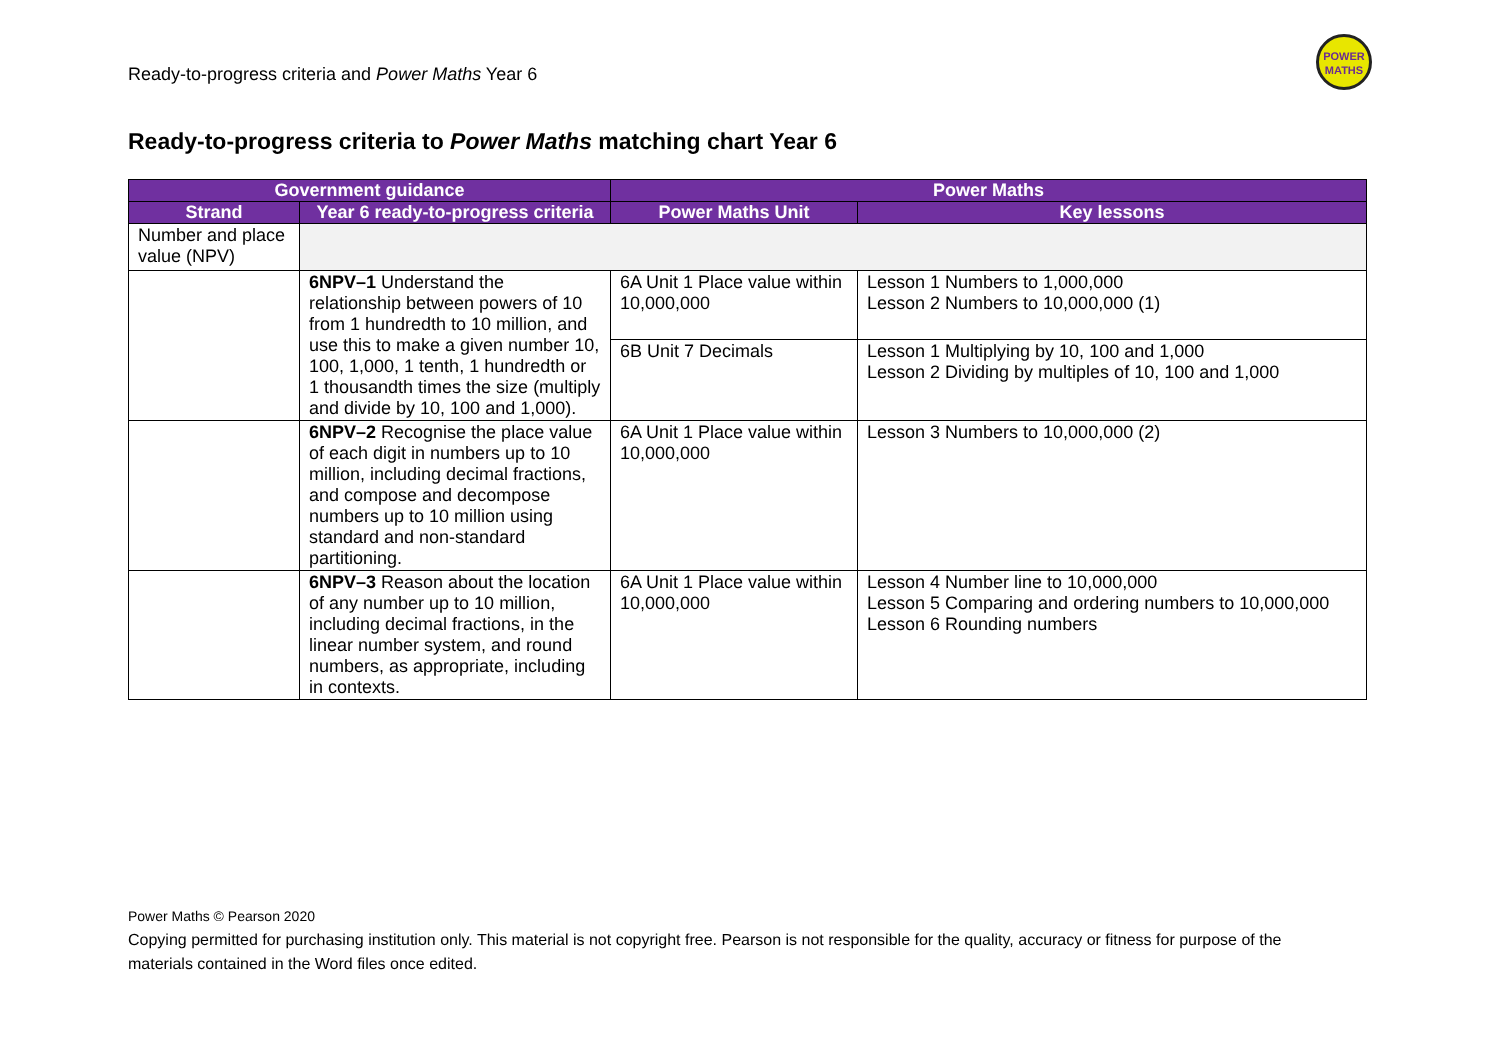Ready-to-progress criteria and Power Maths Year 6
POWER
MATHS
Ready-to-progress criteria to Power Maths matching chart Year 6
| Government guidance | | Power Maths | |
| --- | --- | --- | --- |
| Strand | Year 6 ready-to-progress criteria | Power Maths Unit | Key lessons |
| Number and place value (NPV) | | | |
| | 6NPV–1 Understand the relationship between powers of 10 from 1 hundredth to 10 million, and use this to make a given number 10, 100, 1,000, 1 tenth, 1 hundredth or 1 thousandth times the size (multiply and divide by 10, 100 and 1,000). | 6A Unit 1 Place value within 10,000,000 | Lesson 1 Numbers to 1,000,000 Lesson 2 Numbers to 10,000,000 (1) |
| | | 6B Unit 7 Decimals | Lesson 1 Multiplying by 10, 100 and 1,000 Lesson 2 Dividing by multiples of 10, 100 and 1,000 |
| | 6NPV–2 Recognise the place value of each digit in numbers up to 10 million, including decimal fractions, and compose and decompose numbers up to 10 million using standard and non-standard partitioning. | 6A Unit 1 Place value within 10,000,000 | Lesson 3 Numbers to 10,000,000 (2) |
| | 6NPV–3 Reason about the location of any number up to 10 million, including decimal fractions, in the linear number system, and round numbers, as appropriate, including in contexts. | 6A Unit 1 Place value within 10,000,000 | Lesson 4 Number line to 10,000,000 Lesson 5 Comparing and ordering numbers to 10,000,000 Lesson 6 Rounding numbers |
Power Maths © Pearson 2020
Copying permitted for purchasing institution only. This material is not copyright free. Pearson is not responsible for the quality, accuracy or fitness for purpose of the materials contained in the Word files once edited.